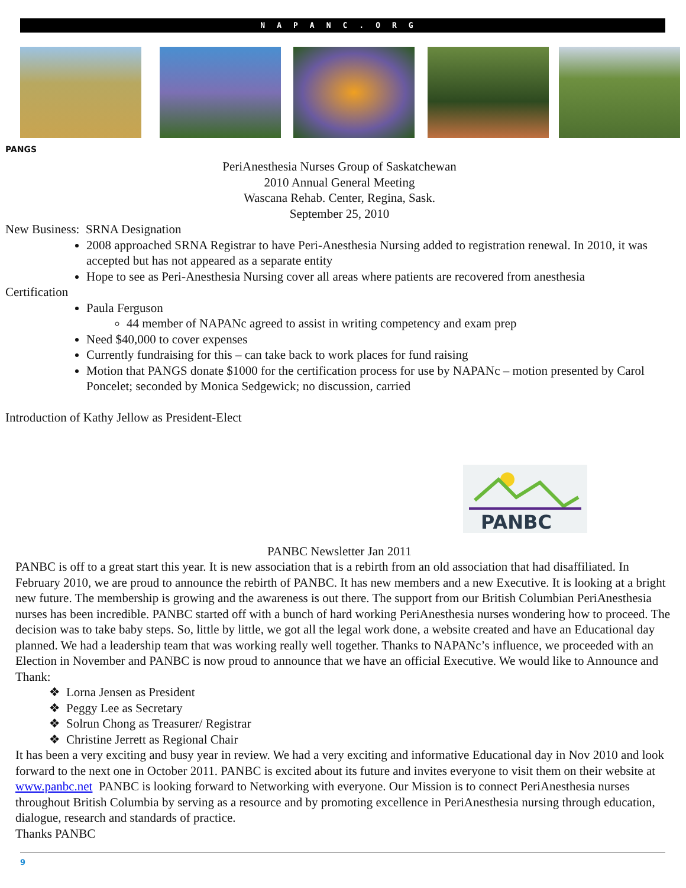NAPANC.ORG
PANGS
PeriAnesthesia Nurses Group of Saskatchewan
2010 Annual General Meeting
Wascana Rehab. Center, Regina, Sask.
September 25, 2010
New Business: SRNA Designation
2008 approached SRNA Registrar to have Peri-Anesthesia Nursing added to registration renewal. In 2010, it was accepted but has not appeared as a separate entity
Hope to see as Peri-Anesthesia Nursing cover all areas where patients are recovered from anesthesia
Certification
Paula Ferguson
44 member of NAPANc agreed to assist in writing competency and exam prep
Need $40,000 to cover expenses
Currently fundraising for this – can take back to work places for fund raising
Motion that PANGS donate $1000 for the certification process for use by NAPANc – motion presented by Carol Poncelet; seconded by Monica Sedgewick; no discussion, carried
Introduction of Kathy Jellow as President-Elect
PANBC Newsletter Jan 2011
PANBC is off to a great start this year. It is new association that is a rebirth from an old association that had disaffiliated. In February 2010, we are proud to announce the rebirth of PANBC. It has new members and a new Executive. It is looking at a bright new future. The membership is growing and the awareness is out there. The support from our British Columbian PeriAnesthesia nurses has been incredible. PANBC started off with a bunch of hard working PeriAnesthesia nurses wondering how to proceed. The decision was to take baby steps. So, little by little, we got all the legal work done, a website created and have an Educational day planned. We had a leadership team that was working really well together. Thanks to NAPANc’s influence, we proceeded with an Election in November and PANBC is now proud to announce that we have an official Executive. We would like to Announce and Thank:
Lorna Jensen as President
Peggy Lee as Secretary
Solrun Chong as Treasurer/ Registrar
Christine Jerrett as Regional Chair
It has been a very exciting and busy year in review. We had a very exciting and informative Educational day in Nov 2010 and look forward to the next one in October 2011. PANBC is excited about its future and invites everyone to visit them on their website at www.panbc.net PANBC is looking forward to Networking with everyone. Our Mission is to connect PeriAnesthesia nurses throughout British Columbia by serving as a resource and by promoting excellence in PeriAnesthesia nursing through education, dialogue, research and standards of practice.
Thanks PANBC
PANBC
9